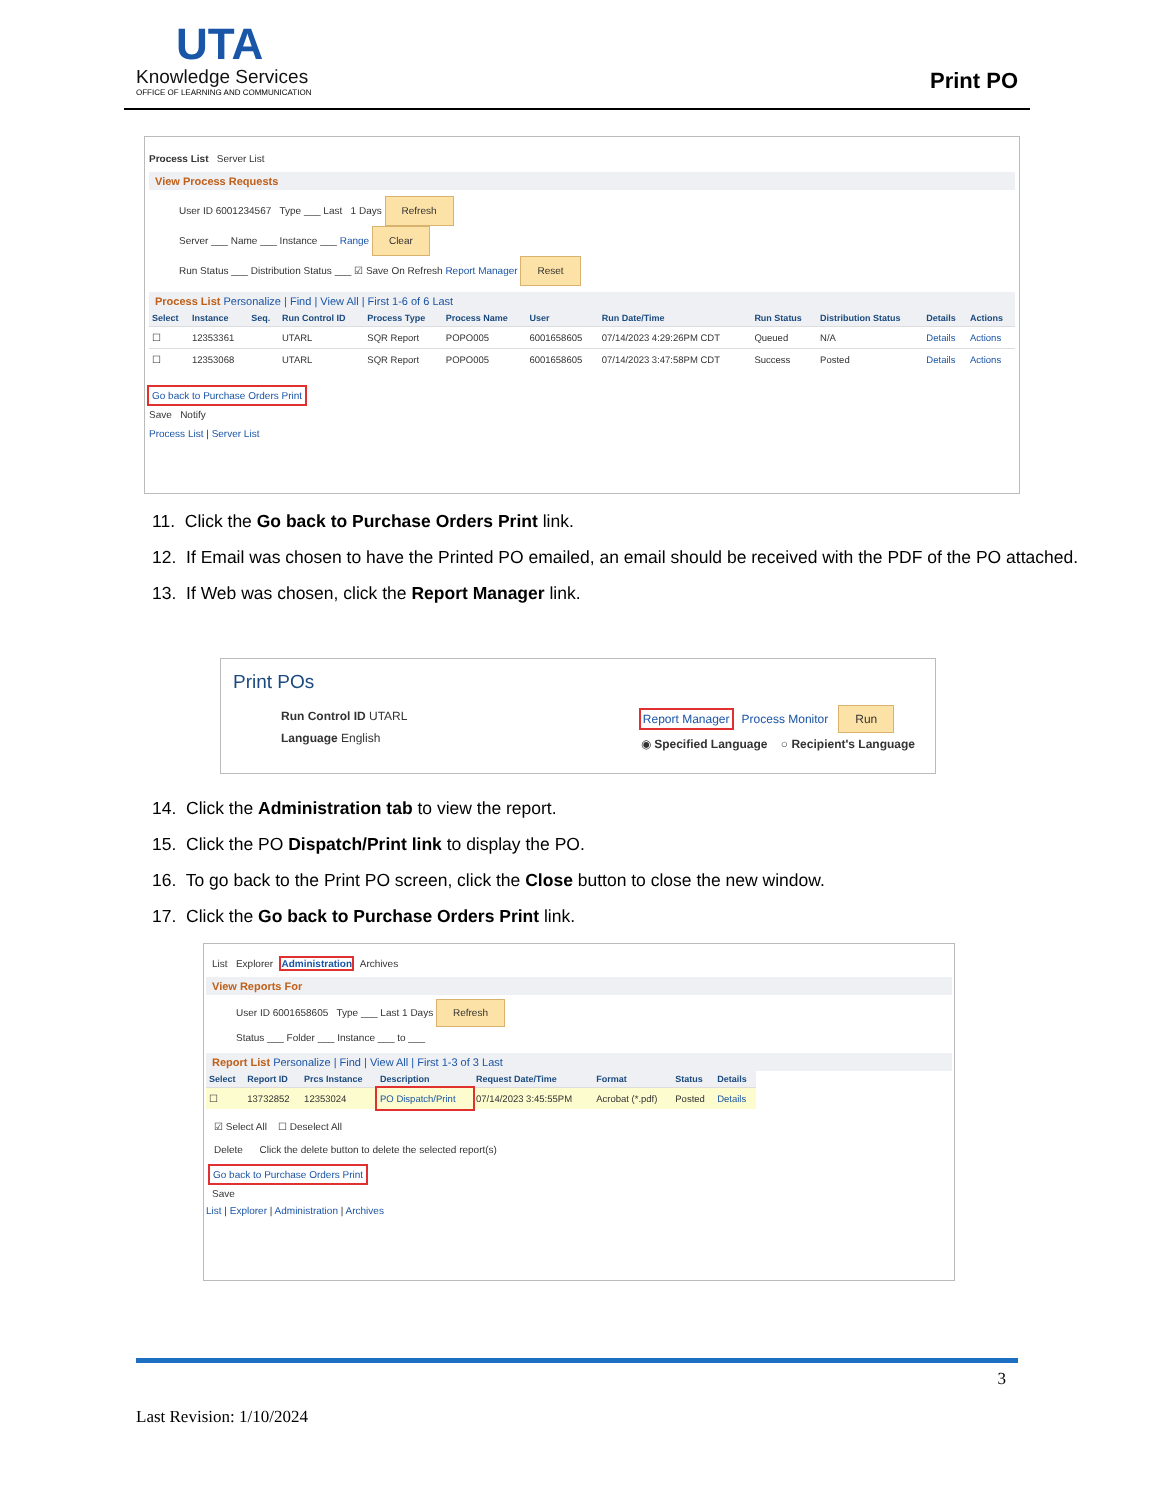UTA
Knowledge Services
OFFICE OF LEARNING AND COMMUNICATION
Print PO
Process List Server List
View Process Requests
User ID 6001234567 Type ___ Last 1 Days Refresh
Server ___ Name ___ Instance ___ Range Clear
Run Status ___ Distribution Status ___ ☑ Save On Refresh Report Manager Reset
Process List Personalize | Find | View All | First 1-6 of 6 Last
| Select | Instance | Seq. | Run Control ID | Process Type | Process Name | User | Run Date/Time | Run Status | Distribution Status | Details | Actions |
| --- | --- | --- | --- | --- | --- | --- | --- | --- | --- | --- | --- |
| ☐ | 12353361 | | UTARL | SQR Report | POPO005 | 6001658605 | 07/14/2023 4:29:26PM CDT | Queued | N/A | Details | Actions |
| ☐ | 12353068 | | UTARL | SQR Report | POPO005 | 6001658605 | 07/14/2023 3:47:58PM CDT | Success | Posted | Details | Actions |
Go back to Purchase Orders Print
Save Notify
Process List | Server List
11. Click the Go back to Purchase Orders Print link.
12. If Email was chosen to have the Printed PO emailed, an email should be received with the PDF of the PO attached.
13. If Web was chosen, click the Report Manager link.
Print POs
Run Control ID UTARL
Language English
Report Manager Process Monitor Run
◉ Specified Language ○ Recipient's Language
14. Click the Administration tab to view the report.
15. Click the PO Dispatch/Print link to display the PO.
16. To go back to the Print PO screen, click the Close button to close the new window.
17. Click the Go back to Purchase Orders Print link.
List Explorer Administration Archives
View Reports For
User ID 6001658605 Type ___ Last 1 Days Refresh
Status ___ Folder ___ Instance ___ to ___
Report List Personalize | Find | View All | First 1-3 of 3 Last
| Select | Report ID | Prcs Instance | Description | Request Date/Time | Format | Status | Details |
| --- | --- | --- | --- | --- | --- | --- | --- |
| ☐ | 13732852 | 12353024 | PO Dispatch/Print | 07/14/2023 3:45:55PM | Acrobat (*.pdf) | Posted | Details |
☑ Select All ☐ Deselect All
Delete Click the delete button to delete the selected report(s)
Go back to Purchase Orders Print
Save
List | Explorer | Administration | Archives
3
Last Revision: 1/10/2024